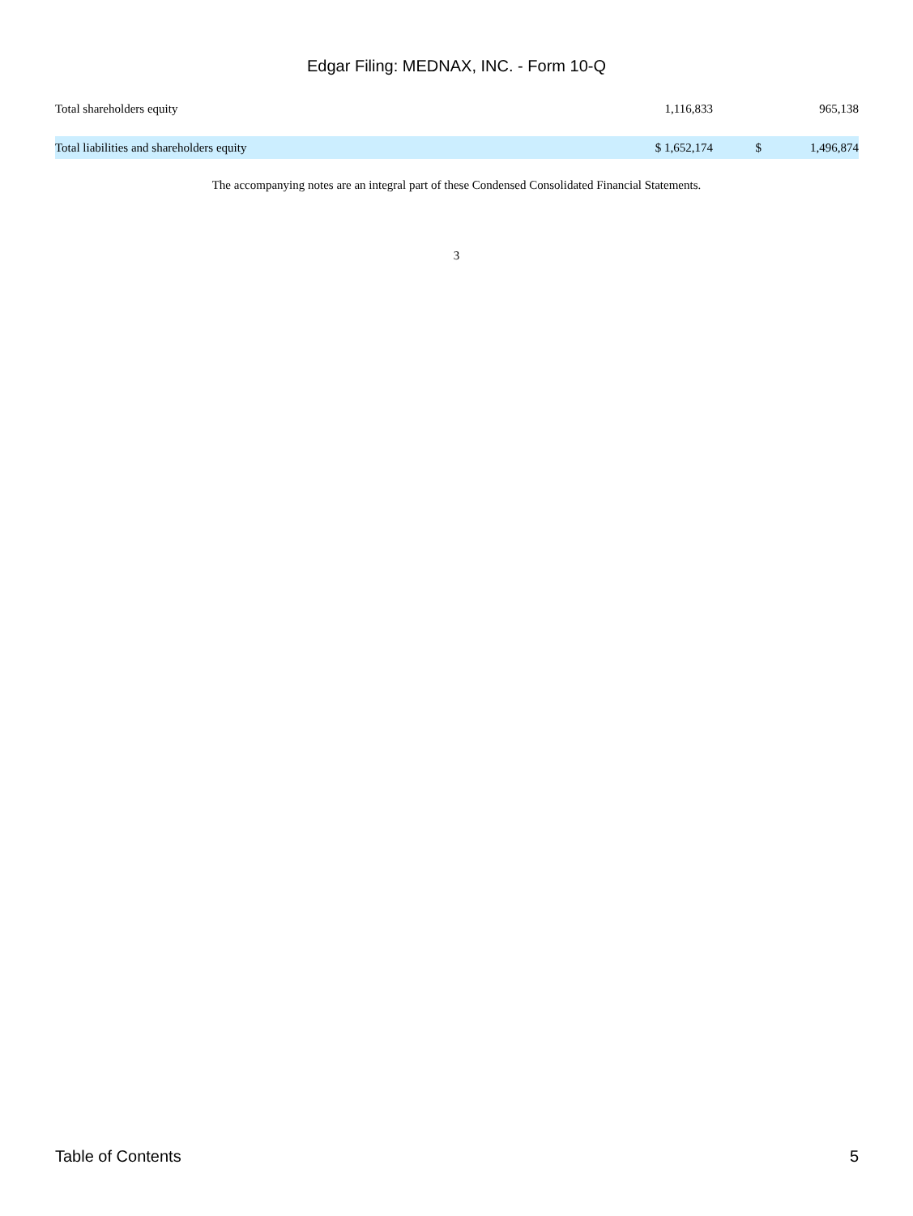Edgar Filing: MEDNAX, INC. - Form 10-Q
| Total shareholders equity | 1,116,833 | | 965,138 |
| Total liabilities and shareholders equity | $ 1,652,174 | $ | 1,496,874 |
The accompanying notes are an integral part of these Condensed Consolidated Financial Statements.
3
Table of Contents 5